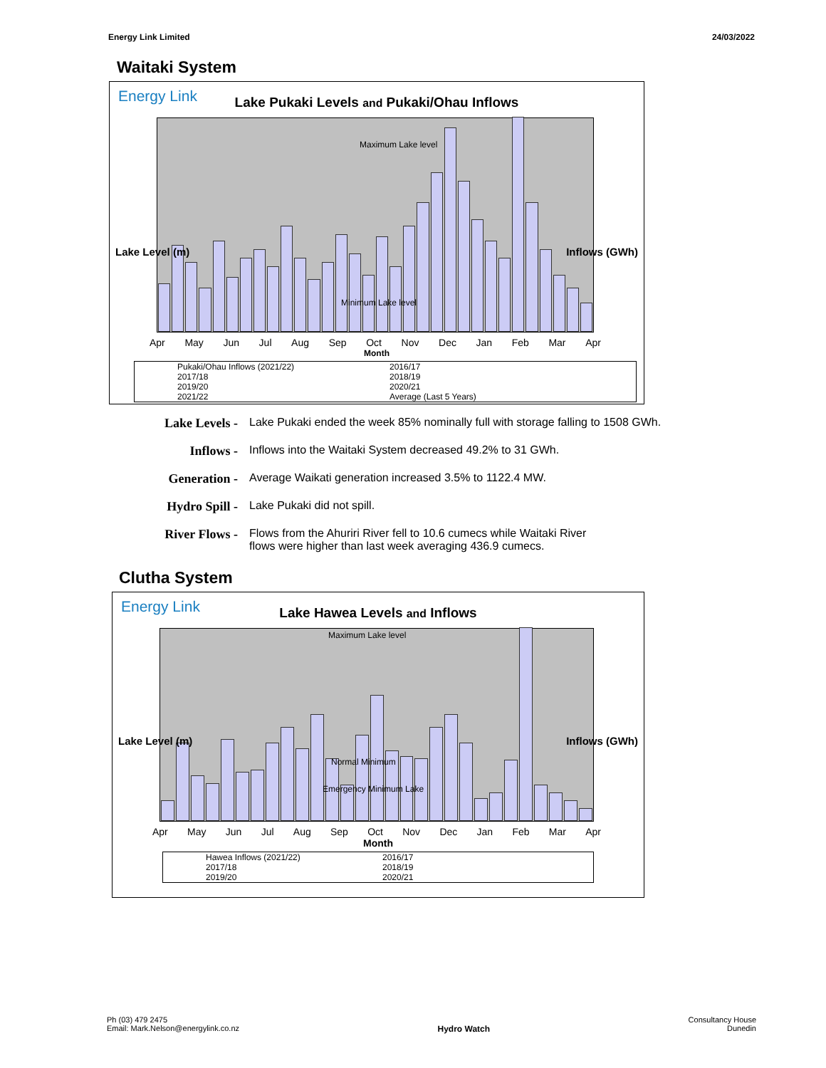Energy Link Limited 24/03/2022
Waitaki System
Energy Link
Lake Pukaki Levels and Pukaki/Ohau Inflows
Maximum Lake level
Minimum Lake level
Apr May Jun Jul Aug Sep Oct Nov Dec Jan Feb Mar Apr
Month
Pukaki/Ohau Inflows (2021/22)
2017/18
2019/20
2021/22
2016/17
2018/19
2020/21
Average (Last 5 Years)
Lake Level (m) Inflows (GWh)
Lake Levels - Lake Pukaki ended the week 85% nominally full with storage falling to 1508 GWh.
Inflows - Inflows into the Waitaki System decreased 49.2% to 31 GWh.
Generation - Average Waikati generation increased 3.5% to 1122.4 MW.
Hydro Spill - Lake Pukaki did not spill.
River Flows - Flows from the Ahuriri River fell to 10.6 cumecs while Waitaki River
flows were higher than last week averaging 436.9 cumecs.
Clutha System
Energy Link
Lake Hawea Levels and Inflows
Maximum Lake level
Normal Minimum
Emergency Minimum Lake
Apr May Jun Jul Aug Sep Oct Nov Dec Jan Feb Mar Apr
Month
Hawea Inflows (2021/22)
2017/18
2019/20
2016/17
2018/19
2020/21
Lake Level (m) Inflows (GWh)
Ph (03) 479 2475
Email: Mark.Nelson@energylink.co.nz Hydro Watch Consultancy House
Dunedin